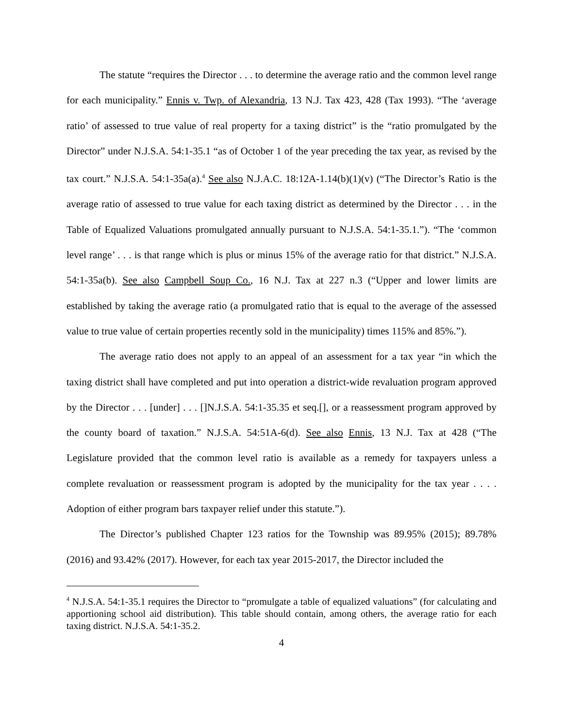The statute “requires the Director . . . to determine the average ratio and the common level range for each municipality.” Ennis v. Twp. of Alexandria, 13 N.J. Tax 423, 428 (Tax 1993). “The ‘average ratio’ of assessed to true value of real property for a taxing district” is the “ratio promulgated by the Director” under N.J.S.A. 54:1-35.1 “as of October 1 of the year preceding the tax year, as revised by the tax court.” N.J.S.A. 54:1-35a(a).<sup>4</sup> See also N.J.A.C. 18:12A-1.14(b)(1)(v) (“The Director’s Ratio is the average ratio of assessed to true value for each taxing district as determined by the Director . . . in the Table of Equalized Valuations promulgated annually pursuant to N.J.S.A. 54:1-35.1.”). “The ‘common level range’ . . . is that range which is plus or minus 15% of the average ratio for that district.” N.J.S.A. 54:1-35a(b). See also Campbell Soup Co., 16 N.J. Tax at 227 n.3 (“Upper and lower limits are established by taking the average ratio (a promulgated ratio that is equal to the average of the assessed value to true value of certain properties recently sold in the municipality) times 115% and 85%.”).
The average ratio does not apply to an appeal of an assessment for a tax year “in which the taxing district shall have completed and put into operation a district-wide revaluation program approved by the Director . . . [under] . . . []N.J.S.A. 54:1-35.35 et seq.[], or a reassessment program approved by the county board of taxation.” N.J.S.A. 54:51A-6(d). See also Ennis, 13 N.J. Tax at 428 (“The Legislature provided that the common level ratio is available as a remedy for taxpayers unless a complete revaluation or reassessment program is adopted by the municipality for the tax year . . . . Adoption of either program bars taxpayer relief under this statute.”).
The Director’s published Chapter 123 ratios for the Township was 89.95% (2015); 89.78% (2016) and 93.42% (2017). However, for each tax year 2015-2017, the Director included the
<sup>4</sup> N.J.S.A. 54:1-35.1 requires the Director to “promulgate a table of equalized valuations” (for calculating and apportioning school aid distribution). This table should contain, among others, the average ratio for each taxing district. N.J.S.A. 54:1-35.2.
4